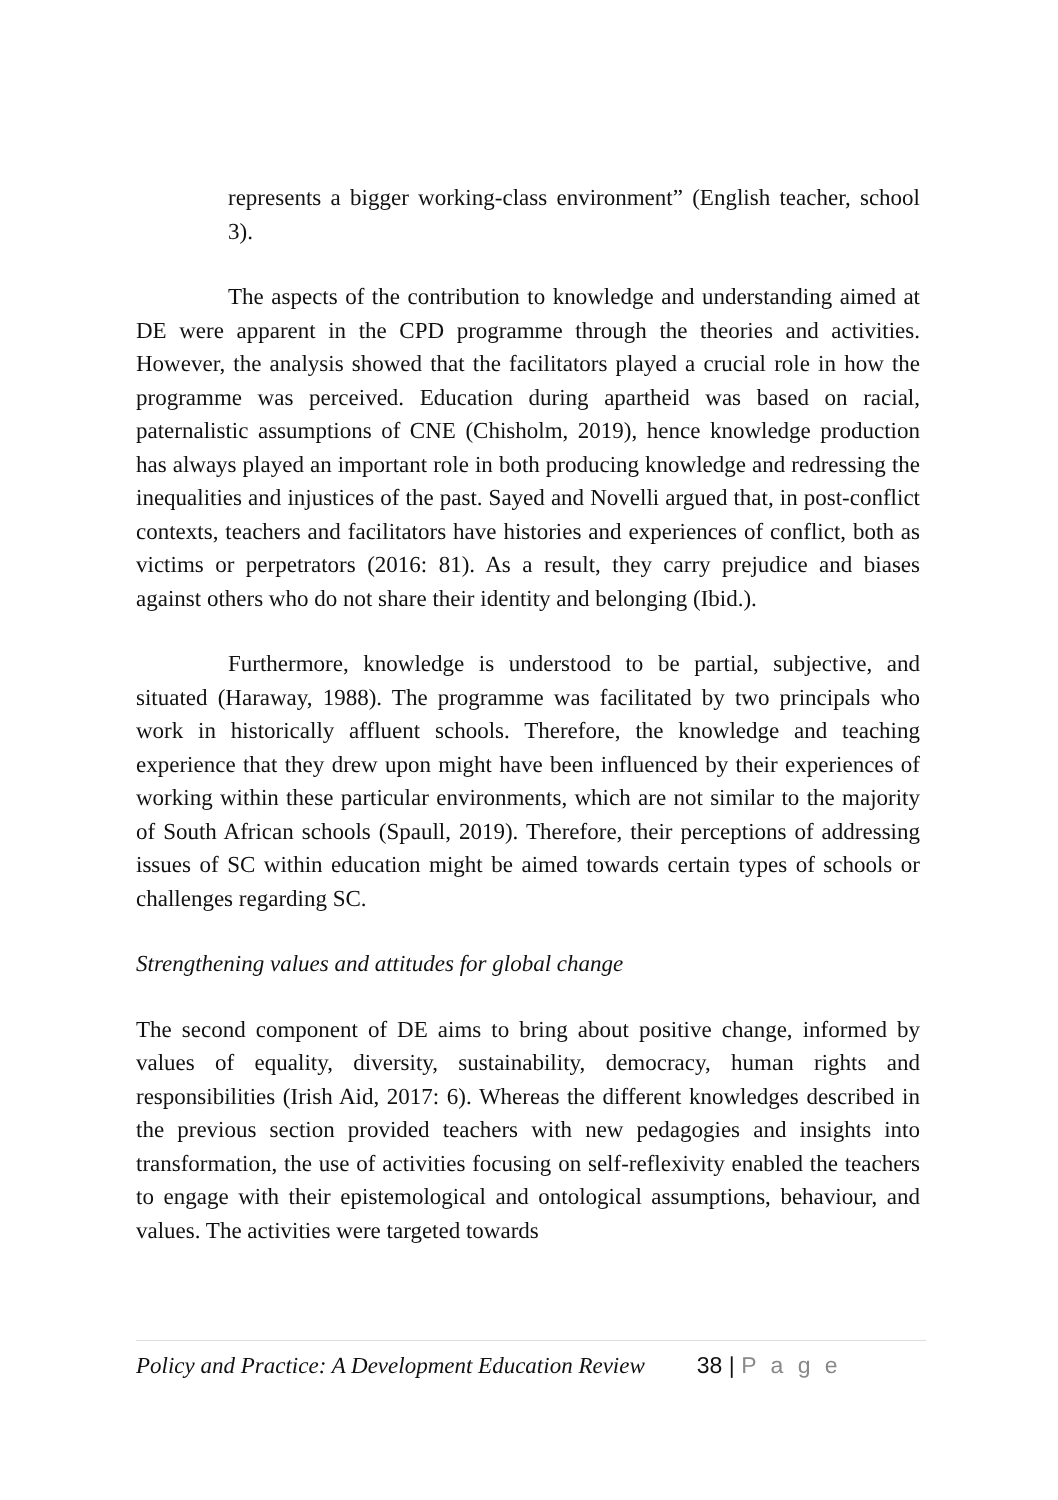represents a bigger working-class environment” (English teacher, school 3).
The aspects of the contribution to knowledge and understanding aimed at DE were apparent in the CPD programme through the theories and activities. However, the analysis showed that the facilitators played a crucial role in how the programme was perceived. Education during apartheid was based on racial, paternalistic assumptions of CNE (Chisholm, 2019), hence knowledge production has always played an important role in both producing knowledge and redressing the inequalities and injustices of the past. Sayed and Novelli argued that, in post-conflict contexts, teachers and facilitators have histories and experiences of conflict, both as victims or perpetrators (2016: 81). As a result, they carry prejudice and biases against others who do not share their identity and belonging (Ibid.).
Furthermore, knowledge is understood to be partial, subjective, and situated (Haraway, 1988). The programme was facilitated by two principals who work in historically affluent schools. Therefore, the knowledge and teaching experience that they drew upon might have been influenced by their experiences of working within these particular environments, which are not similar to the majority of South African schools (Spaull, 2019). Therefore, their perceptions of addressing issues of SC within education might be aimed towards certain types of schools or challenges regarding SC.
Strengthening values and attitudes for global change
The second component of DE aims to bring about positive change, informed by values of equality, diversity, sustainability, democracy, human rights and responsibilities (Irish Aid, 2017: 6). Whereas the different knowledges described in the previous section provided teachers with new pedagogies and insights into transformation, the use of activities focusing on self-reflexivity enabled the teachers to engage with their epistemological and ontological assumptions, behaviour, and values. The activities were targeted towards
Policy and Practice: A Development Education Review 38 | P a g e